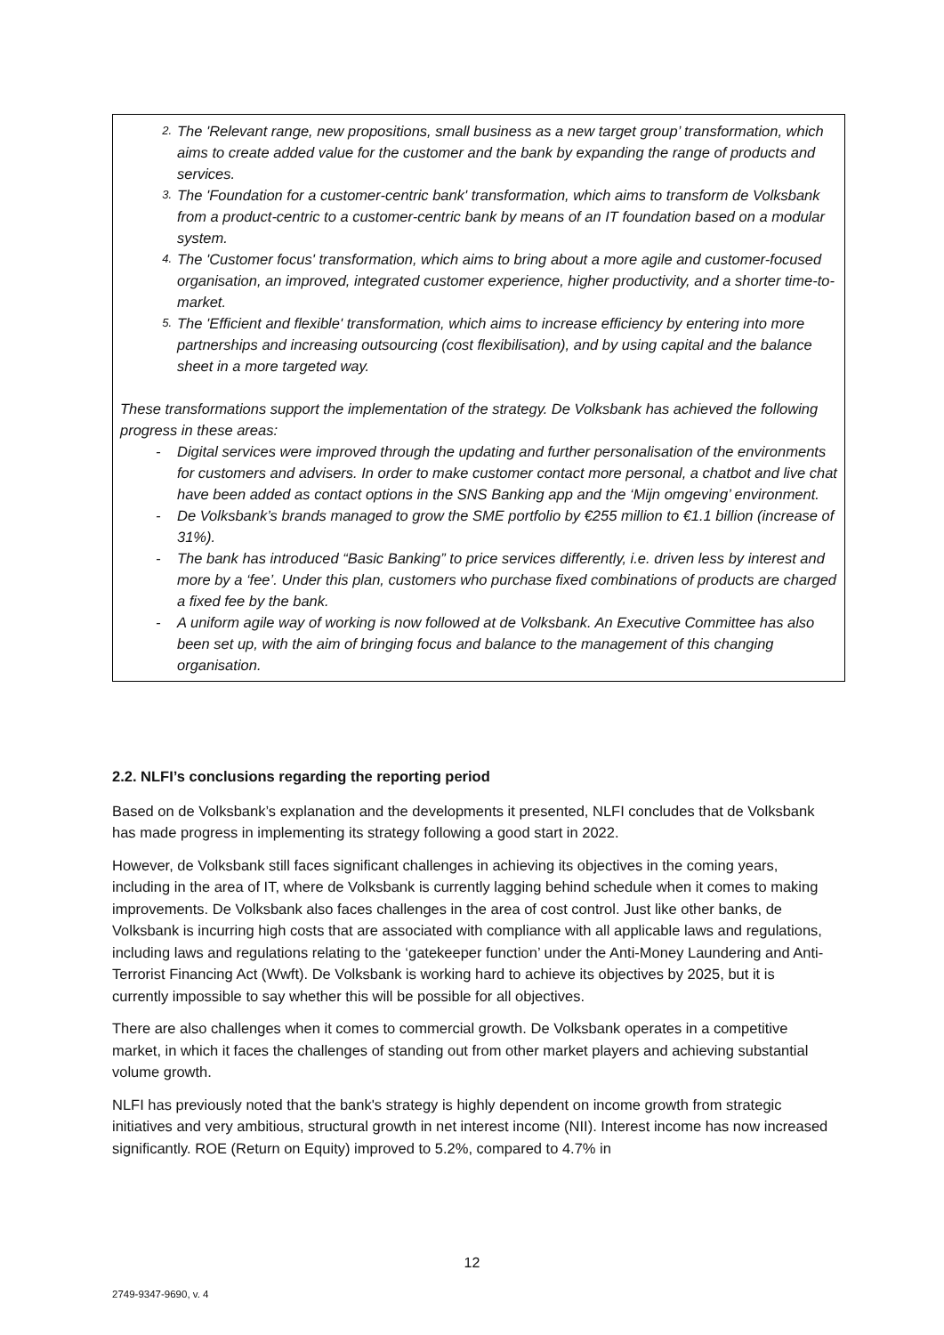2.
The 'Relevant range, new propositions, small business as a new target group’ transfor­mation, which aims to create added value for the customer and the bank by expanding the range of products and services.
3.
The 'Foundation for a customer-centric bank' transformation, which aims to transform de Volksbank from a product-centric to a customer-centric bank by means of an IT foundation based on a modular system.
4.
The 'Customer focus' transformation, which aims to bring about a more agile and customer-focused organisation, an improved, integrated customer experience, higher productivity, and a shorter time-to-market.
5.
The 'Efficient and flexible' transformation, which aims to increase efficiency by entering into more partnerships and increasing outsourcing (cost flexibilisation), and by using capital and the balance sheet in a more targeted way.
These transformations support the implementation of the strategy. De Volksbank has achieved the following progress in these areas:
- Digital services were improved through the updating and further personalisation of the envi­ronments for customers and advisers. In order to make customer contact more personal, a chatbot and live chat have been added as contact options in the SNS Banking app and the ‘Mijn omgeving’ environment.
- De Volksbank’s brands managed to grow the SME portfolio by €255 million to €1.1 billion (in­crease of 31%).
- The bank has introduced “Basic Banking” to price services differently, i.e. driven less by inter­est and more by a ‘fee’. Under this plan, customers who purchase fixed combinations of products are charged a fixed fee by the bank.
- A uniform agile way of working is now followed at de Volksbank. An Executive Committee has also been set up, with the aim of bringing focus and balance to the management of this changing organisation.
2.2. NLFI’s conclusions regarding the reporting period
Based on de Volksbank’s explanation and the developments it presented, NLFI concludes that de Volksbank has made progress in implementing its strategy following a good start in 2022.
However, de Volksbank still faces significant challenges in achieving its objectives in the coming years, including in the area of IT, where de Volksbank is currently lagging behind schedule when it comes to making improvements. De Volksbank also faces challenges in the area of cost control. Just like other banks, de Volksbank is incurring high costs that are associated with compliance with all ap­plicable laws and regulations, including laws and regulations relating to the ‘gatekeeper function’ un­der the Anti-Money Laundering and Anti-Terrorist Financing Act (Wwft). De Volksbank is working hard to achieve its objectives by 2025, but it is currently impossible to say whether this will be possi­ble for all objectives.
There are also challenges when it comes to commercial growth. De Volksbank operates in a competi­tive market, in which it faces the challenges of standing out from other market players and achieving substantial volume growth.
NLFI has previously noted that the bank's strategy is highly dependent on income growth from stra­tegic initiatives and very ambitious, structural growth in net interest income (NII). Interest income has now increased significantly. ROE (Return on Equity) improved to 5.2%, compared to 4.7% in
12
2749-9347-9690, v. 4